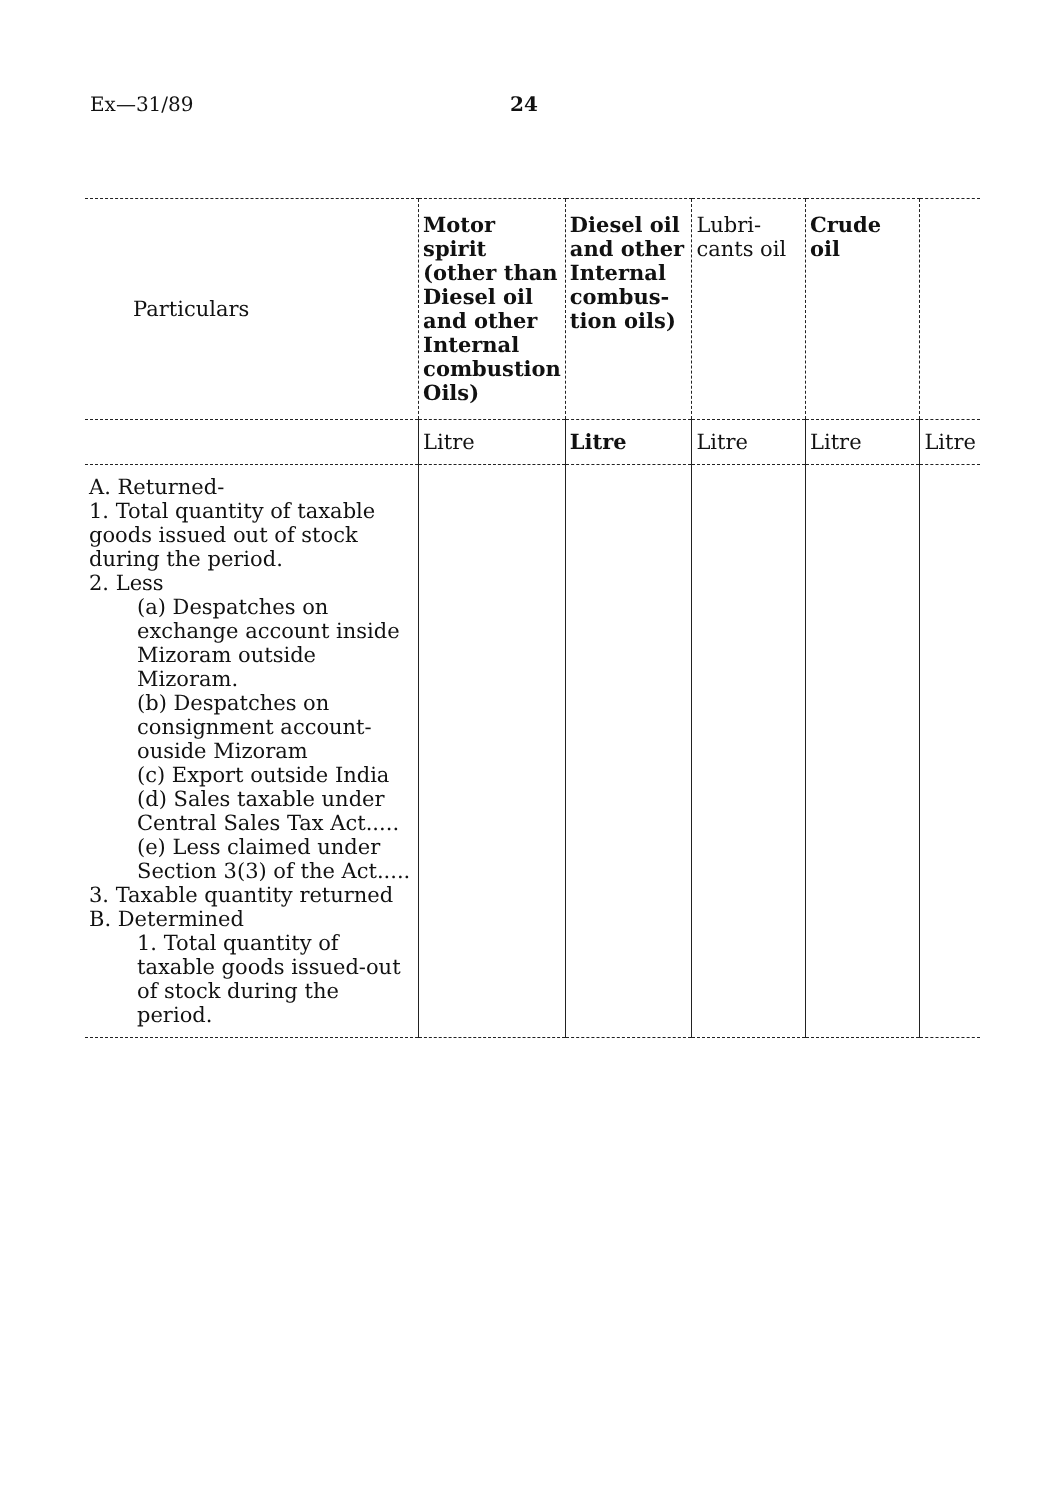Ex—31/89 24
| Particulars | Motor spirit (other than Diesel oil and other Internal combustion Oils) | Diesel oil and other Internal combus-tion oils) | Lubri-cants oil | Crude oil | |
| --- | --- | --- | --- | --- | --- |
| | Litre | Litre | Litre | Litre | Litre |
| A. Returned- 1. Total quantity of taxable goods issued out of stock during the period. 2. Less (a) Despatches on exchange account inside Mizoram outside Mizoram. (b) Despatches on consignment account- ouside Mizoram (c) Export outside India (d) Sales taxable under Central Sales Tax Act..... (e) Less claimed under Section 3(3) of the Act..... 3. Taxable quantity returned B. Determined 1. Total quantity of taxable goods issued-out of stock during the period. | | | | | |